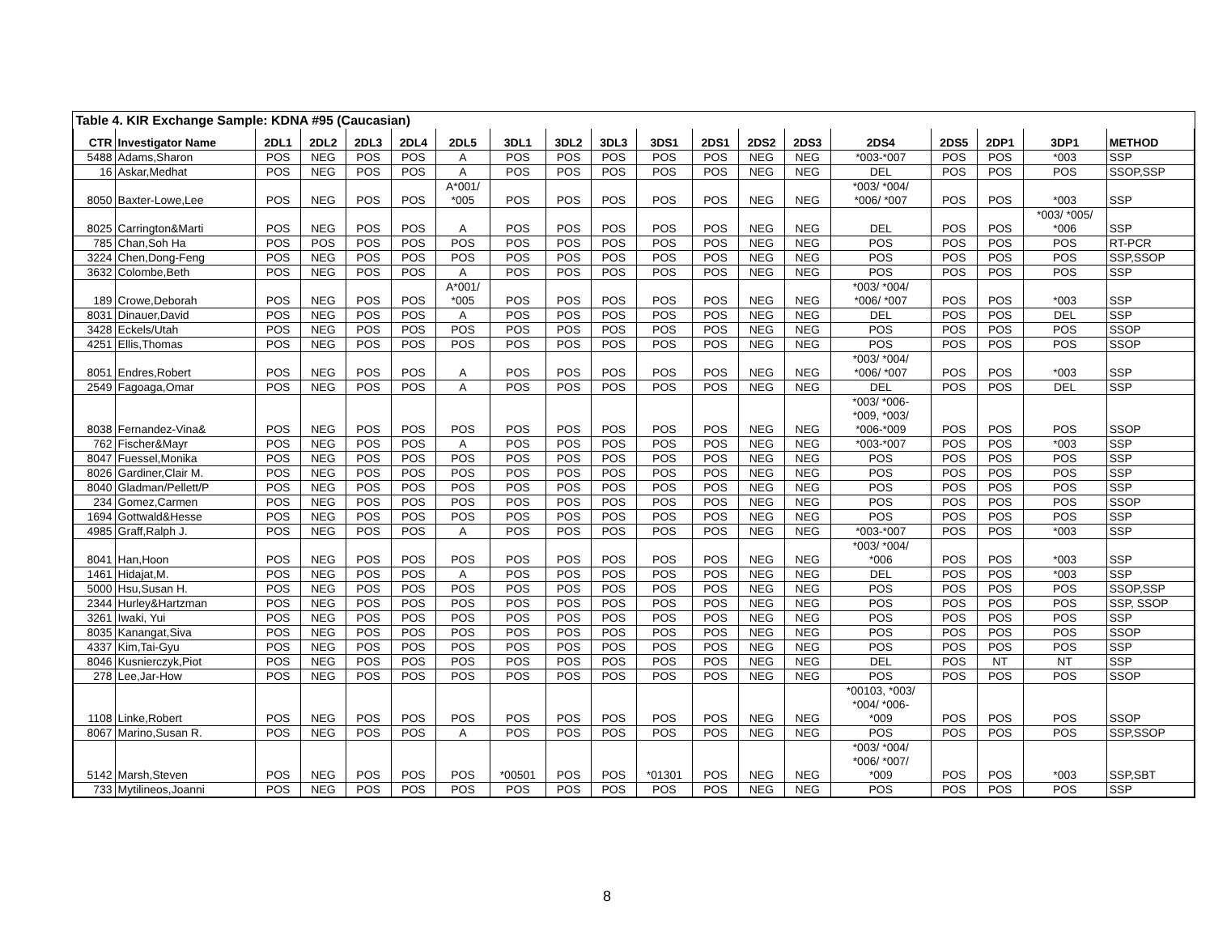| Table 4. KIR Exchange Sample: KDNA #95 (Caucasian) | | | | | | | | | | | | | | | | | | |
| CTR | Investigator Name | 2DL1 | 2DL2 | 2DL3 | 2DL4 | 2DL5 | 3DL1 | 3DL2 | 3DL3 | 3DS1 | 2DS1 | 2DS2 | 2DS3 | 2DS4 | 2DS5 | 2DP1 | 3DP1 | METHOD |
| 5488 | Adams,Sharon | POS | NEG | POS | POS | A | POS | POS | POS | POS | POS | NEG | NEG | *003-*007 | POS | POS | *003 | SSP |
| 16 | Askar,Medhat | POS | NEG | POS | POS | A | POS | POS | POS | POS | POS | NEG | NEG | DEL | POS | POS | POS | SSOP,SSP |
| 8050 | Baxter-Lowe,Lee | POS | NEG | POS | POS | A*001/ *005 | POS | POS | POS | POS | POS | NEG | NEG | *003/ *004/ *006/ *007 | POS | POS | *003 | SSP |
| 8025 | Carrington&Marti | POS | NEG | POS | POS | A | POS | POS | POS | POS | POS | NEG | NEG | DEL | POS | POS | *003/ *005/ *006 | SSP |
| 785 | Chan,Soh Ha | POS | POS | POS | POS | POS | POS | POS | POS | POS | POS | NEG | NEG | POS | POS | POS | POS | RT-PCR |
| 3224 | Chen,Dong-Feng | POS | NEG | POS | POS | POS | POS | POS | POS | POS | POS | NEG | NEG | POS | POS | POS | POS | SSP,SSOP |
| 3632 | Colombe,Beth | POS | NEG | POS | POS | A | POS | POS | POS | POS | POS | NEG | NEG | POS | POS | POS | POS | SSP |
| 189 | Crowe,Deborah | POS | NEG | POS | POS | A*001/ *005 | POS | POS | POS | POS | POS | NEG | NEG | *003/ *004/ *006/ *007 | POS | POS | *003 | SSP |
| 8031 | Dinauer,David | POS | NEG | POS | POS | A | POS | POS | POS | POS | POS | NEG | NEG | DEL | POS | POS | DEL | SSP |
| 3428 | Eckels/Utah | POS | NEG | POS | POS | POS | POS | POS | POS | POS | POS | NEG | NEG | POS | POS | POS | POS | SSOP |
| 4251 | Ellis,Thomas | POS | NEG | POS | POS | POS | POS | POS | POS | POS | POS | NEG | NEG | POS | POS | POS | POS | SSOP |
| 8051 | Endres,Robert | POS | NEG | POS | POS | A | POS | POS | POS | POS | POS | NEG | NEG | *003/ *004/ *006/ *007 | POS | POS | *003 | SSP |
| 2549 | Fagoaga,Omar | POS | NEG | POS | POS | A | POS | POS | POS | POS | POS | NEG | NEG | DEL | POS | POS | DEL | SSP |
| 8038 | Fernandez-Vina& | POS | NEG | POS | POS | POS | POS | POS | POS | POS | POS | NEG | NEG | *003/ *006- *009, *003/ *006-*009 | POS | POS | POS | SSOP |
| 762 | Fischer&Mayr | POS | NEG | POS | POS | A | POS | POS | POS | POS | POS | NEG | NEG | *003-*007 | POS | POS | *003 | SSP |
| 8047 | Fuessel,Monika | POS | NEG | POS | POS | POS | POS | POS | POS | POS | POS | NEG | NEG | POS | POS | POS | POS | SSP |
| 8026 | Gardiner,Clair M. | POS | NEG | POS | POS | POS | POS | POS | POS | POS | POS | NEG | NEG | POS | POS | POS | POS | SSP |
| 8040 | Gladman/Pellett/P | POS | NEG | POS | POS | POS | POS | POS | POS | POS | POS | NEG | NEG | POS | POS | POS | POS | SSP |
| 234 | Gomez,Carmen | POS | NEG | POS | POS | POS | POS | POS | POS | POS | POS | NEG | NEG | POS | POS | POS | POS | SSOP |
| 1694 | Gottwald&Hesse | POS | NEG | POS | POS | POS | POS | POS | POS | POS | POS | NEG | NEG | POS | POS | POS | POS | SSP |
| 4985 | Graff,Ralph J. | POS | NEG | POS | POS | A | POS | POS | POS | POS | POS | NEG | NEG | *003-*007 | POS | POS | *003 | SSP |
| 8041 | Han,Hoon | POS | NEG | POS | POS | POS | POS | POS | POS | POS | POS | NEG | NEG | *003/ *004/ *006 | POS | POS | *003 | SSP |
| 1461 | Hidajat,M. | POS | NEG | POS | POS | A | POS | POS | POS | POS | POS | NEG | NEG | DEL | POS | POS | *003 | SSP |
| 5000 | Hsu,Susan H. | POS | NEG | POS | POS | POS | POS | POS | POS | POS | POS | NEG | NEG | POS | POS | POS | POS | SSOP,SSP |
| 2344 | Hurley&Hartzman | POS | NEG | POS | POS | POS | POS | POS | POS | POS | POS | NEG | NEG | POS | POS | POS | POS | SSP, SSOP |
| 3261 | Iwaki, Yui | POS | NEG | POS | POS | POS | POS | POS | POS | POS | POS | NEG | NEG | POS | POS | POS | POS | SSP |
| 8035 | Kanangat,Siva | POS | NEG | POS | POS | POS | POS | POS | POS | POS | POS | NEG | NEG | POS | POS | POS | POS | SSOP |
| 4337 | Kim,Tai-Gyu | POS | NEG | POS | POS | POS | POS | POS | POS | POS | POS | NEG | NEG | POS | POS | POS | POS | SSP |
| 8046 | Kusnierczyk,Piot | POS | NEG | POS | POS | POS | POS | POS | POS | POS | POS | NEG | NEG | DEL | POS | NT | NT | SSP |
| 278 | Lee,Jar-How | POS | NEG | POS | POS | POS | POS | POS | POS | POS | POS | NEG | NEG | POS | POS | POS | POS | SSOP |
| 1108 | Linke,Robert | POS | NEG | POS | POS | POS | POS | POS | POS | POS | POS | NEG | NEG | *00103, *003/ *004/ *006- *009 | POS | POS | POS | SSOP |
| 8067 | Marino,Susan R. | POS | NEG | POS | POS | A | POS | POS | POS | POS | POS | NEG | NEG | POS | POS | POS | POS | SSP,SSOP |
| 5142 | Marsh,Steven | POS | NEG | POS | POS | POS | *00501 | POS | POS | *01301 | POS | NEG | NEG | *003/ *004/ *006/ *007/ *009 | POS | POS | *003 | SSP,SBT |
| 733 | Mytilineos,Joanni | POS | NEG | POS | POS | POS | POS | POS | POS | POS | POS | NEG | NEG | POS | POS | POS | POS | SSP |
8